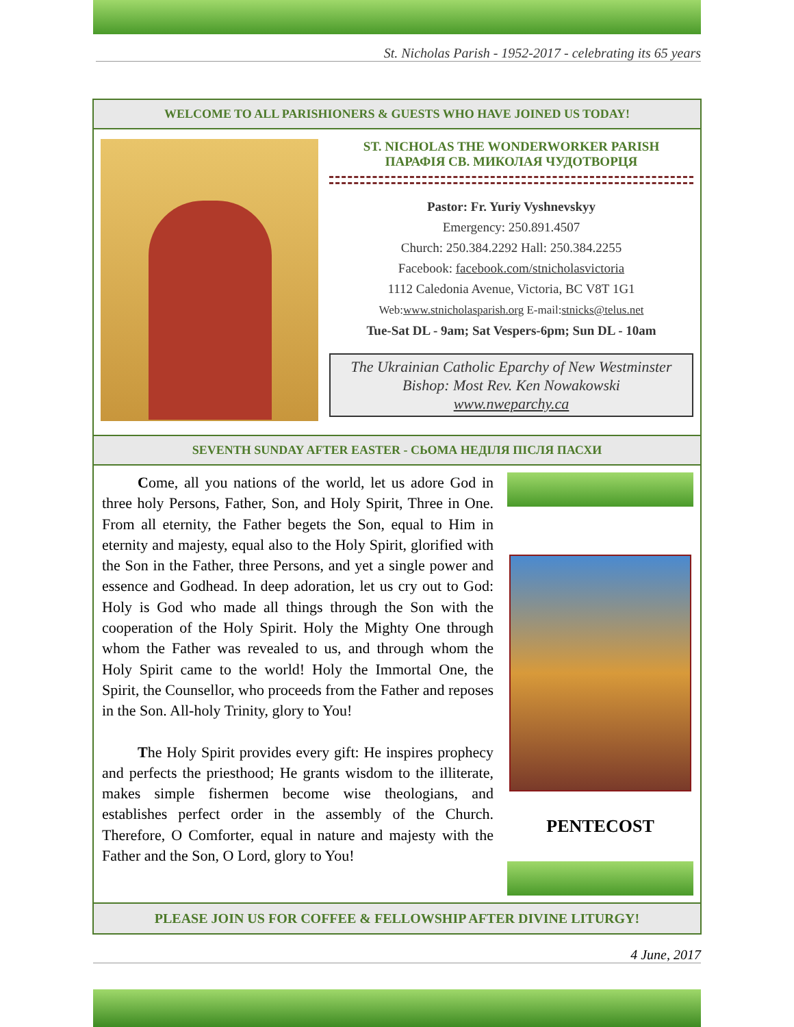St. Nicholas Parish - 1952-2017 - celebrating its 65 years
WELCOME TO ALL PARISHIONERS & GUESTS WHO HAVE JOINED US TODAY!
ST. NICHOLAS THE WONDERWORKER PARISH
ПАРАФІЯ СВ. МИКОЛАЯ ЧУДОТВОРЦЯ
Pastor: Fr. Yuriy Vyshnevskyy
Emergency: 250.891.4507
Church: 250.384.2292 Hall: 250.384.2255
Facebook: facebook.com/stnicholasvictoria
1112 Caledonia Avenue, Victoria, BC V8T 1G1
Web:www.stnicholasparish.org E-mail:stnicks@telus.net
Tue-Sat DL - 9am; Sat Vespers-6pm; Sun DL - 10am
The Ukrainian Catholic Eparchy of New Westminster
Bishop: Most Rev. Ken Nowakowski
www.nweparchy.ca
SEVENTH SUNDAY AFTER EASTER - СЬОМА НЕДІЛЯ ПІСЛЯ ПАСХИ
Come, all you nations of the world, let us adore God in three holy Persons, Father, Son, and Holy Spirit, Three in One. From all eternity, the Father begets the Son, equal to Him in eternity and majesty, equal also to the Holy Spirit, glorified with the Son in the Father, three Persons, and yet a single power and essence and Godhead. In deep adoration, let us cry out to God: Holy is God who made all things through the Son with the cooperation of the Holy Spirit. Holy the Mighty One through whom the Father was revealed to us, and through whom the Holy Spirit came to the world! Holy the Immortal One, the Spirit, the Counsellor, who proceeds from the Father and reposes in the Son. All-holy Trinity, glory to You!
The Holy Spirit provides every gift: He inspires prophecy and perfects the priesthood; He grants wisdom to the illiterate, makes simple fishermen become wise theologians, and establishes perfect order in the assembly of the Church. Therefore, O Comforter, equal in nature and majesty with the Father and the Son, O Lord, glory to You!
PENTECOST
PLEASE JOIN US FOR COFFEE & FELLOWSHIP AFTER DIVINE LITURGY!
4 June, 2017